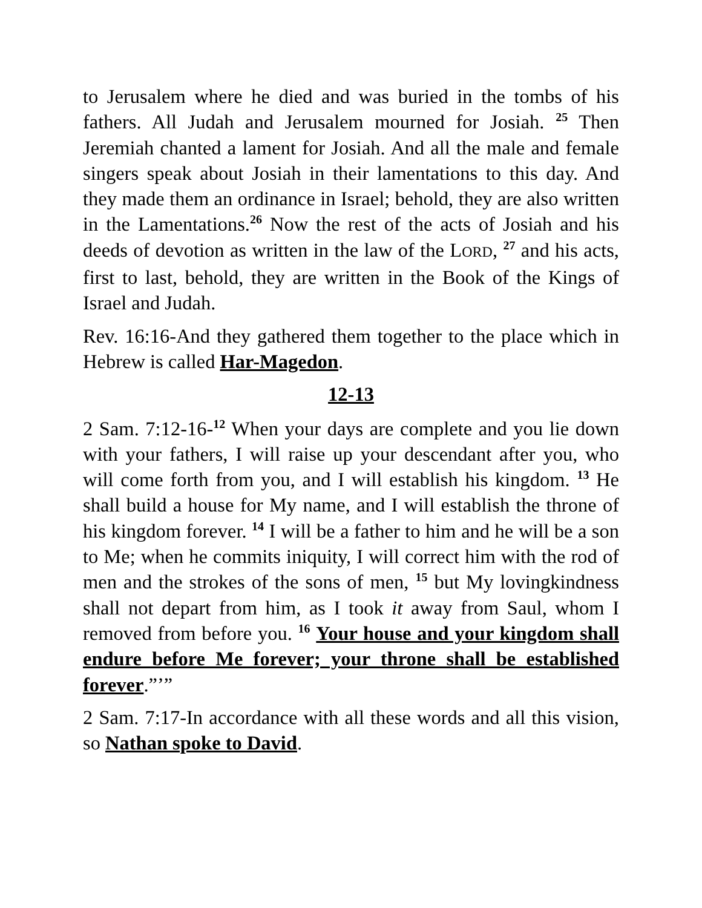to Jerusalem where he died and was buried in the tombs of his fathers. All Judah and Jerusalem mourned for Josiah. <sup>25</sup> Then Jeremiah chanted a lament for Josiah. And all the male and female singers speak about Josiah in their lamentations to this day. And they made them an ordinance in Israel; behold, they are also written in the Lamentations.<sup>26</sup> Now the rest of the acts of Josiah and his deeds of devotion as written in the law of the LORD, <sup>27</sup> and his acts, first to last, behold, they are written in the Book of the Kings of Israel and Judah.
Rev. 16:16-And they gathered them together to the place which in Hebrew is called Har-Magedon.
12-13
2 Sam. 7:12-16-<sup>12</sup> When your days are complete and you lie down with your fathers, I will raise up your descendant after you, who will come forth from you, and I will establish his kingdom. <sup>13</sup> He shall build a house for My name, and I will establish the throne of his kingdom forever. <sup>14</sup> I will be a father to him and he will be a son to Me; when he commits iniquity, I will correct him with the rod of men and the strokes of the sons of men, <sup>15</sup> but My lovingkindness shall not depart from him, as I took it away from Saul, whom I removed from before you. <sup>16</sup> Your house and your kingdom shall endure before Me forever; your throne shall be established forever.”’”
2 Sam. 7:17-In accordance with all these words and all this vision, so Nathan spoke to David.